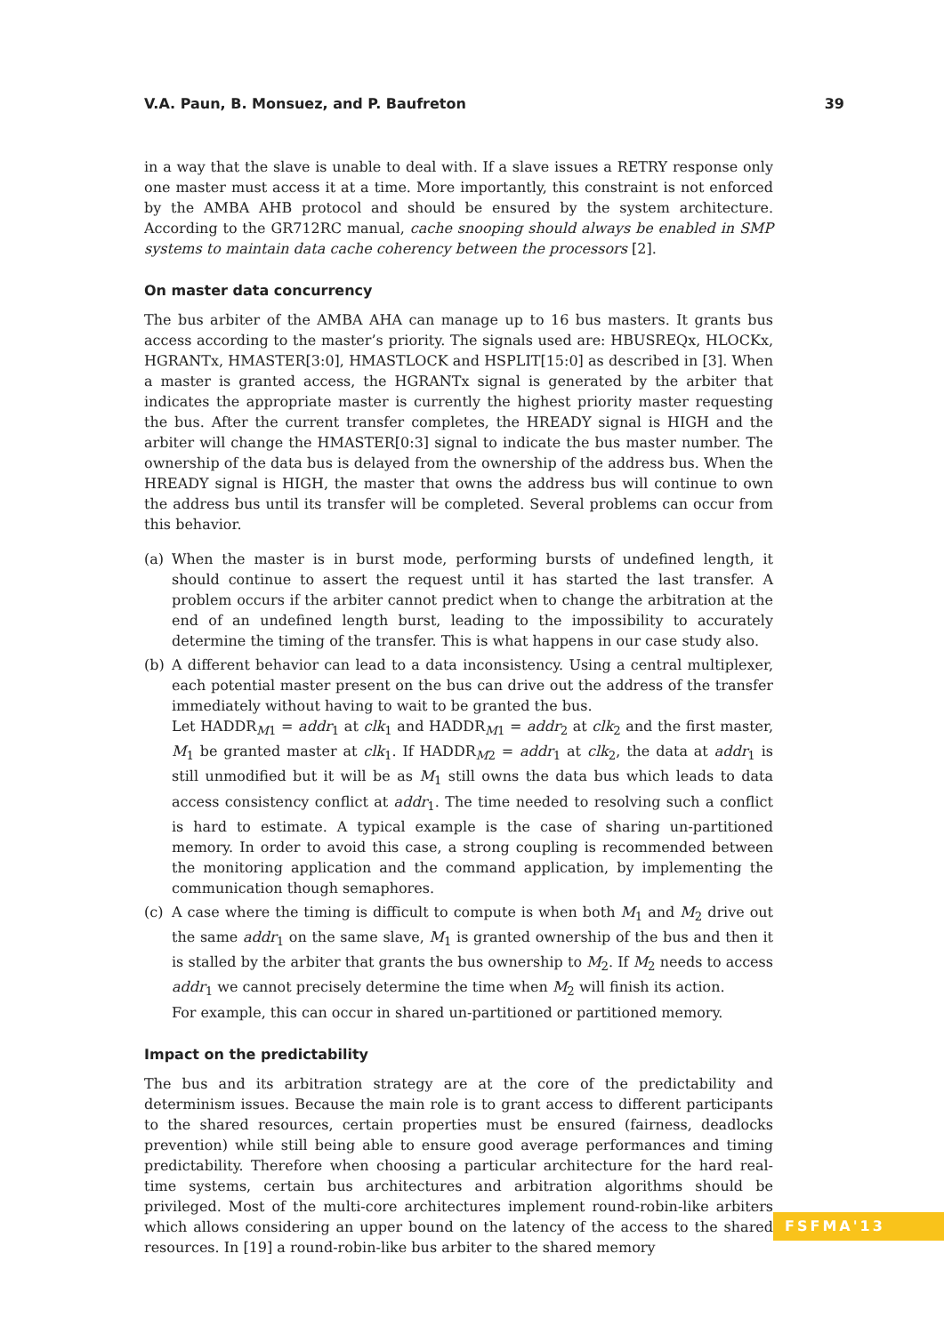V.A. Paun, B. Monsuez, and P. Baufreton 39
in a way that the slave is unable to deal with. If a slave issues a RETRY response only one master must access it at a time. More importantly, this constraint is not enforced by the AMBA AHB protocol and should be ensured by the system architecture. According to the GR712RC manual, cache snooping should always be enabled in SMP systems to maintain data cache coherency between the processors [2].
On master data concurrency
The bus arbiter of the AMBA AHA can manage up to 16 bus masters. It grants bus access according to the master’s priority. The signals used are: HBUSREQx, HLOCKx, HGRANTx, HMASTER[3:0], HMASTLOCK and HSPLIT[15:0] as described in [3]. When a master is granted access, the HGRANTx signal is generated by the arbiter that indicates the appropriate master is currently the highest priority master requesting the bus. After the current transfer completes, the HREADY signal is HIGH and the arbiter will change the HMASTER[0:3] signal to indicate the bus master number. The ownership of the data bus is delayed from the ownership of the address bus. When the HREADY signal is HIGH, the master that owns the address bus will continue to own the address bus until its transfer will be completed. Several problems can occur from this behavior.
(a) When the master is in burst mode, performing bursts of undefined length, it should continue to assert the request until it has started the last transfer. A problem occurs if the arbiter cannot predict when to change the arbitration at the end of an undefined length burst, leading to the impossibility to accurately determine the timing of the transfer. This is what happens in our case study also.
(b) A different behavior can lead to a data inconsistency. Using a central multiplexer, each potential master present on the bus can drive out the address of the transfer immediately without having to wait to be granted the bus.
Let HADDR<sub>M1</sub> = addr<sub>1</sub> at clk<sub>1</sub> and HADDR<sub>M1</sub> = addr<sub>2</sub> at clk<sub>2</sub> and the first master, M<sub>1</sub> be granted master at clk<sub>1</sub>. If HADDR<sub>M2</sub> = addr<sub>1</sub> at clk<sub>2</sub>, the data at addr<sub>1</sub> is still unmodified but it will be as M<sub>1</sub> still owns the data bus which leads to data access consistency conflict at addr<sub>1</sub>. The time needed to resolving such a conflict is hard to estimate. A typical example is the case of sharing un-partitioned memory. In order to avoid this case, a strong coupling is recommended between the monitoring application and the command application, by implementing the communication though semaphores.
(c) A case where the timing is difficult to compute is when both M<sub>1</sub> and M<sub>2</sub> drive out the same addr<sub>1</sub> on the same slave, M<sub>1</sub> is granted ownership of the bus and then it is stalled by the arbiter that grants the bus ownership to M<sub>2</sub>. If M<sub>2</sub> needs to access addr<sub>1</sub> we cannot precisely determine the time when M<sub>2</sub> will finish its action.
For example, this can occur in shared un-partitioned or partitioned memory.
Impact on the predictability
The bus and its arbitration strategy are at the core of the predictability and determinism issues. Because the main role is to grant access to different participants to the shared resources, certain properties must be ensured (fairness, deadlocks prevention) while still being able to ensure good average performances and timing predictability. Therefore when choosing a particular architecture for the hard real-time systems, certain bus architectures and arbitration algorithms should be privileged. Most of the multi-core architectures implement round-robin-like arbiters which allows considering an upper bound on the latency of the access to the shared resources. In [19] a round-robin-like bus arbiter to the shared memory
FSFMA'13